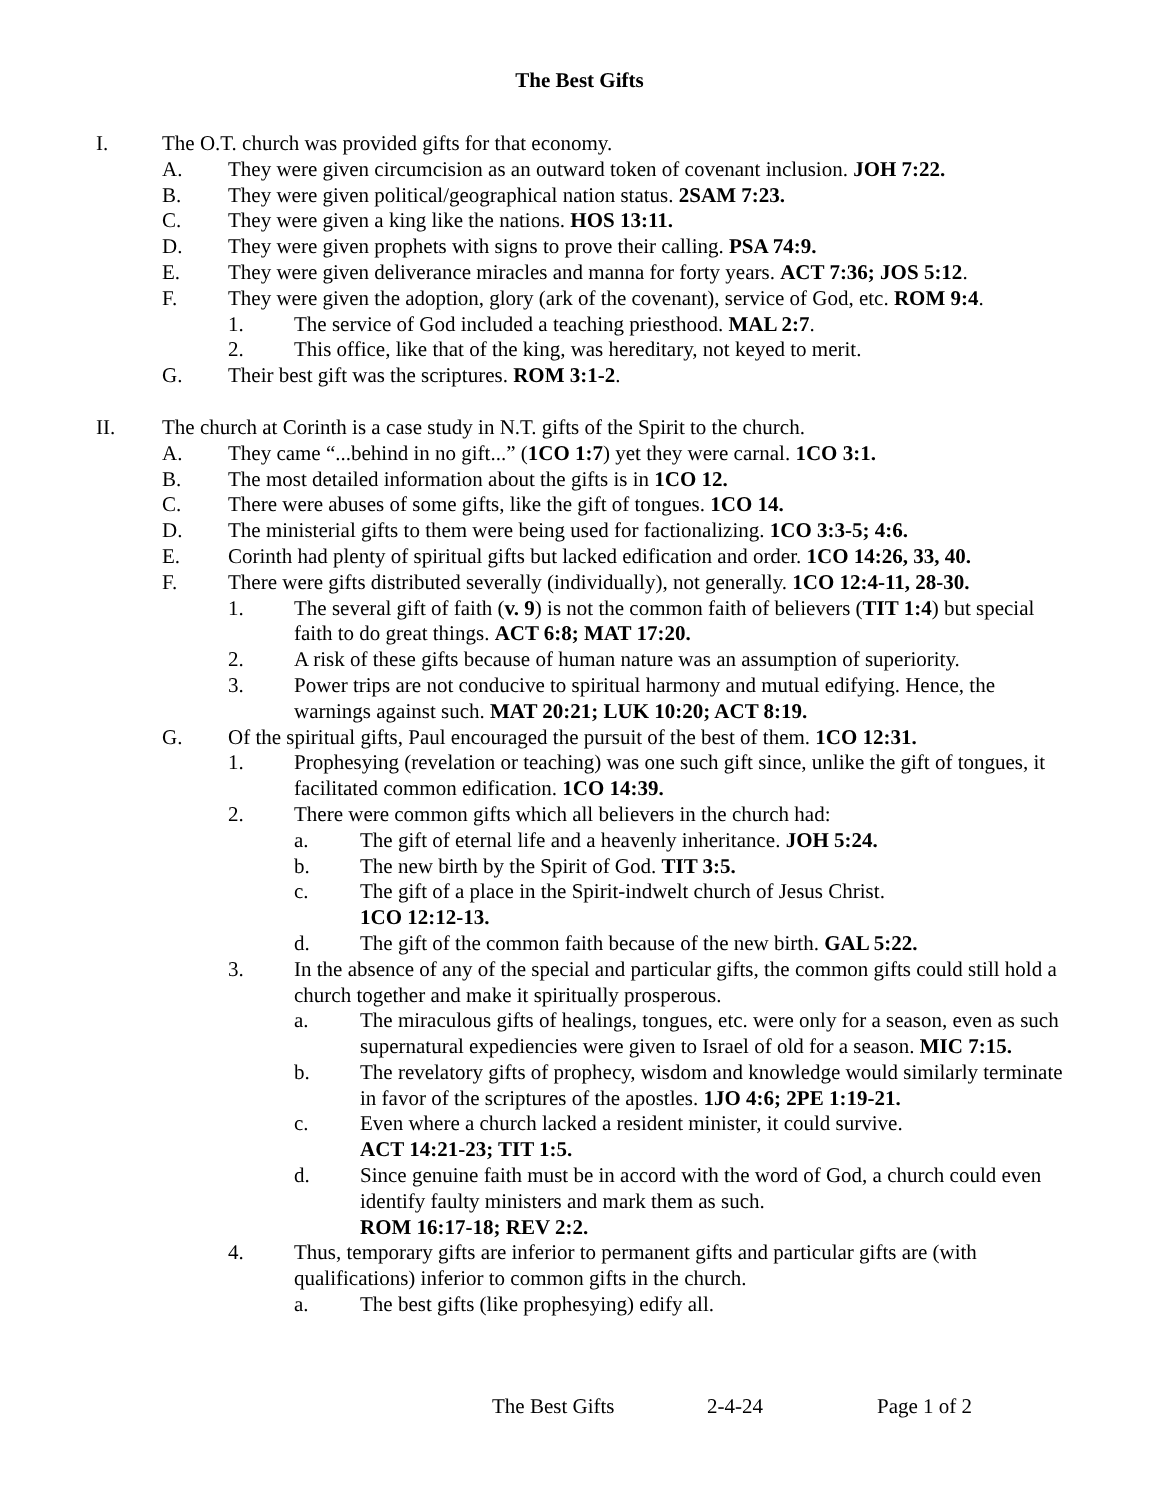The Best Gifts
I. The O.T. church was provided gifts for that economy.
A. They were given circumcision as an outward token of covenant inclusion. JOH 7:22.
B. They were given political/geographical nation status. 2SAM 7:23.
C. They were given a king like the nations. HOS 13:11.
D. They were given prophets with signs to prove their calling. PSA 74:9.
E. They were given deliverance miracles and manna for forty years. ACT 7:36; JOS 5:12.
F. They were given the adoption, glory (ark of the covenant), service of God, etc. ROM 9:4.
1. The service of God included a teaching priesthood. MAL 2:7.
2. This office, like that of the king, was hereditary, not keyed to merit.
G. Their best gift was the scriptures. ROM 3:1-2.
II. The church at Corinth is a case study in N.T. gifts of the Spirit to the church.
A. They came “...behind in no gift...” (1CO 1:7) yet they were carnal. 1CO 3:1.
B. The most detailed information about the gifts is in 1CO 12.
C. There were abuses of some gifts, like the gift of tongues. 1CO 14.
D. The ministerial gifts to them were being used for factionalizing. 1CO 3:3-5; 4:6.
E. Corinth had plenty of spiritual gifts but lacked edification and order. 1CO 14:26, 33, 40.
F. There were gifts distributed severally (individually), not generally. 1CO 12:4-11, 28-30.
1. The several gift of faith (v. 9) is not the common faith of believers (TIT 1:4) but special faith to do great things. ACT 6:8; MAT 17:20.
2. A risk of these gifts because of human nature was an assumption of superiority.
3. Power trips are not conducive to spiritual harmony and mutual edifying. Hence, the warnings against such. MAT 20:21; LUK 10:20; ACT 8:19.
G. Of the spiritual gifts, Paul encouraged the pursuit of the best of them. 1CO 12:31.
1. Prophesying (revelation or teaching) was one such gift since, unlike the gift of tongues, it facilitated common edification. 1CO 14:39.
2. There were common gifts which all believers in the church had:
a. The gift of eternal life and a heavenly inheritance. JOH 5:24.
b. The new birth by the Spirit of God. TIT 3:5.
c. The gift of a place in the Spirit-indwelt church of Jesus Christ.
1CO 12:12-13.
d. The gift of the common faith because of the new birth. GAL 5:22.
3. In the absence of any of the special and particular gifts, the common gifts could still hold a church together and make it spiritually prosperous.
a. The miraculous gifts of healings, tongues, etc. were only for a season, even as such supernatural expediencies were given to Israel of old for a season. MIC 7:15.
b. The revelatory gifts of prophecy, wisdom and knowledge would similarly terminate in favor of the scriptures of the apostles. 1JO 4:6; 2PE 1:19-21.
c. Even where a church lacked a resident minister, it could survive.
ACT 14:21-23; TIT 1:5.
d. Since genuine faith must be in accord with the word of God, a church could even identify faulty ministers and mark them as such.
ROM 16:17-18; REV 2:2.
4. Thus, temporary gifts are inferior to permanent gifts and particular gifts are (with qualifications) inferior to common gifts in the church.
a. The best gifts (like prophesying) edify all.
The Best Gifts 2-4-24 Page 1 of 2